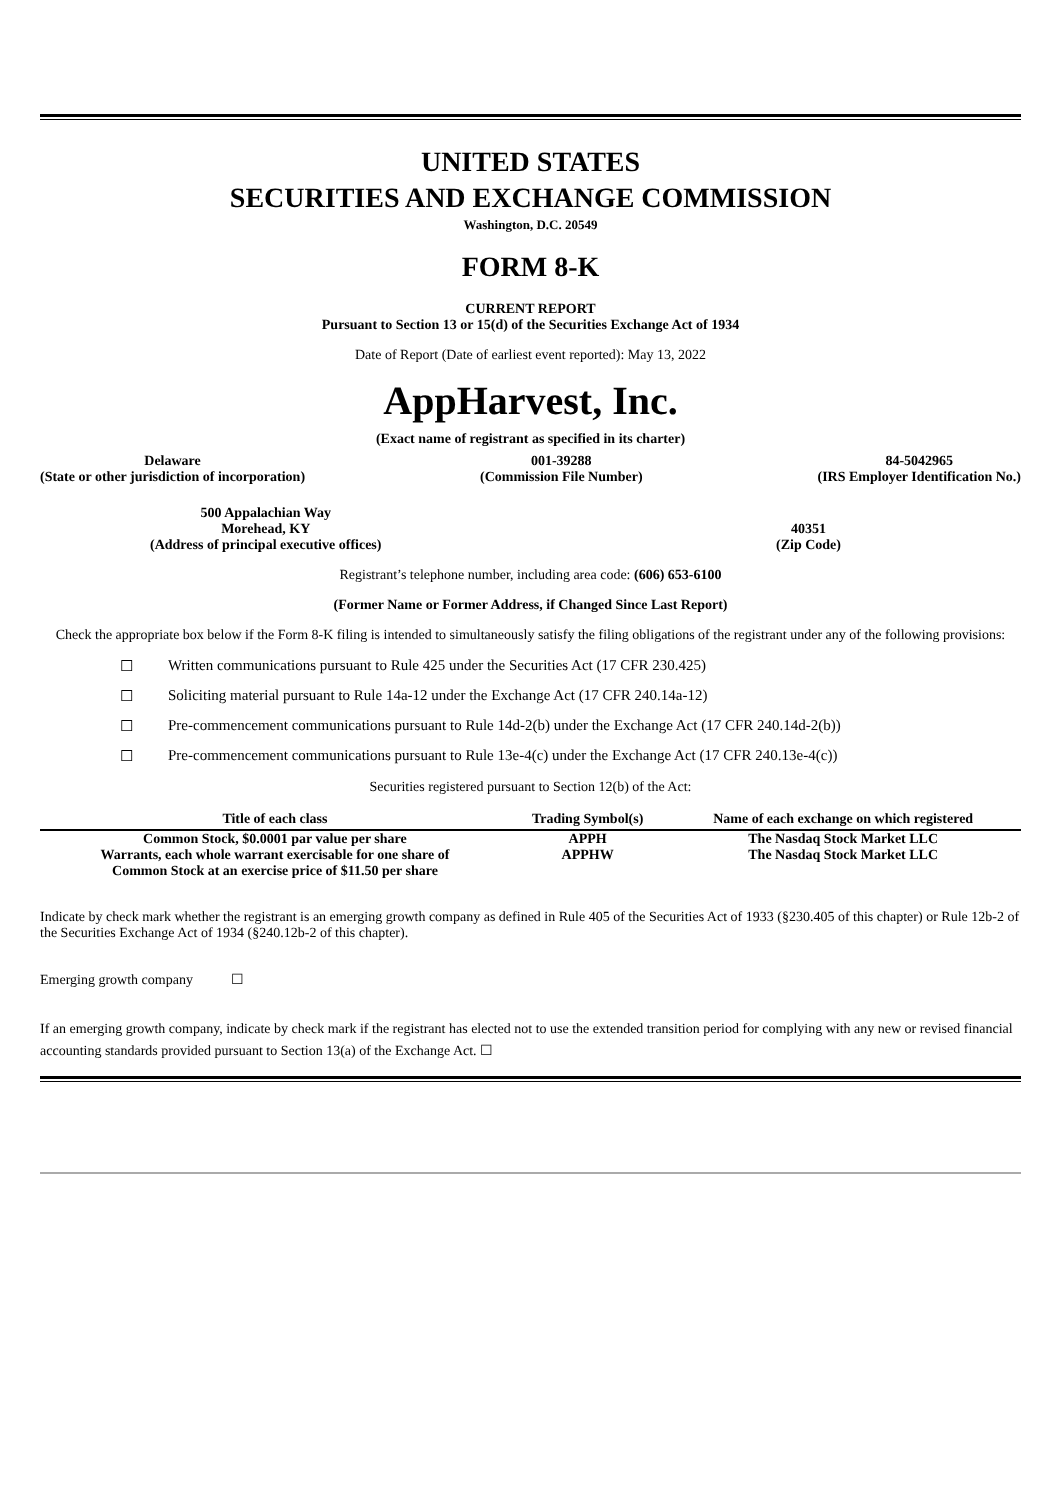UNITED STATES
SECURITIES AND EXCHANGE COMMISSION
Washington, D.C. 20549
FORM 8-K
CURRENT REPORT
Pursuant to Section 13 or 15(d) of the Securities Exchange Act of 1934
Date of Report (Date of earliest event reported): May 13, 2022
AppHarvest, Inc.
(Exact name of registrant as specified in its charter)
Delaware
(State or other jurisdiction of incorporation)
001-39288
(Commission File Number)
84-5042965
(IRS Employer Identification No.)
500 Appalachian Way
Morehead, KY
(Address of principal executive offices)
40351
(Zip Code)
Registrant’s telephone number, including area code: (606) 653-6100
(Former Name or Former Address, if Changed Since Last Report)
Check the appropriate box below if the Form 8-K filing is intended to simultaneously satisfy the filing obligations of the registrant under any of the following provisions:
☐ Written communications pursuant to Rule 425 under the Securities Act (17 CFR 230.425)
☐ Soliciting material pursuant to Rule 14a-12 under the Exchange Act (17 CFR 240.14a-12)
☐ Pre-commencement communications pursuant to Rule 14d-2(b) under the Exchange Act (17 CFR 240.14d-2(b))
☐ Pre-commencement communications pursuant to Rule 13e-4(c) under the Exchange Act (17 CFR 240.13e-4(c))
Securities registered pursuant to Section 12(b) of the Act:
| Title of each class | Trading Symbol(s) | Name of each exchange on which registered |
| --- | --- | --- |
| Common Stock, $0.0001 par value per share | APPH | The Nasdaq Stock Market LLC |
| Warrants, each whole warrant exercisable for one share of Common Stock at an exercise price of $11.50 per share | APPHW | The Nasdaq Stock Market LLC |
Indicate by check mark whether the registrant is an emerging growth company as defined in Rule 405 of the Securities Act of 1933 (§230.405 of this chapter) or Rule 12b-2 of the Securities Exchange Act of 1934 (§240.12b-2 of this chapter).
Emerging growth company ☐
If an emerging growth company, indicate by check mark if the registrant has elected not to use the extended transition period for complying with any new or revised financial accounting standards provided pursuant to Section 13(a) of the Exchange Act. ☐